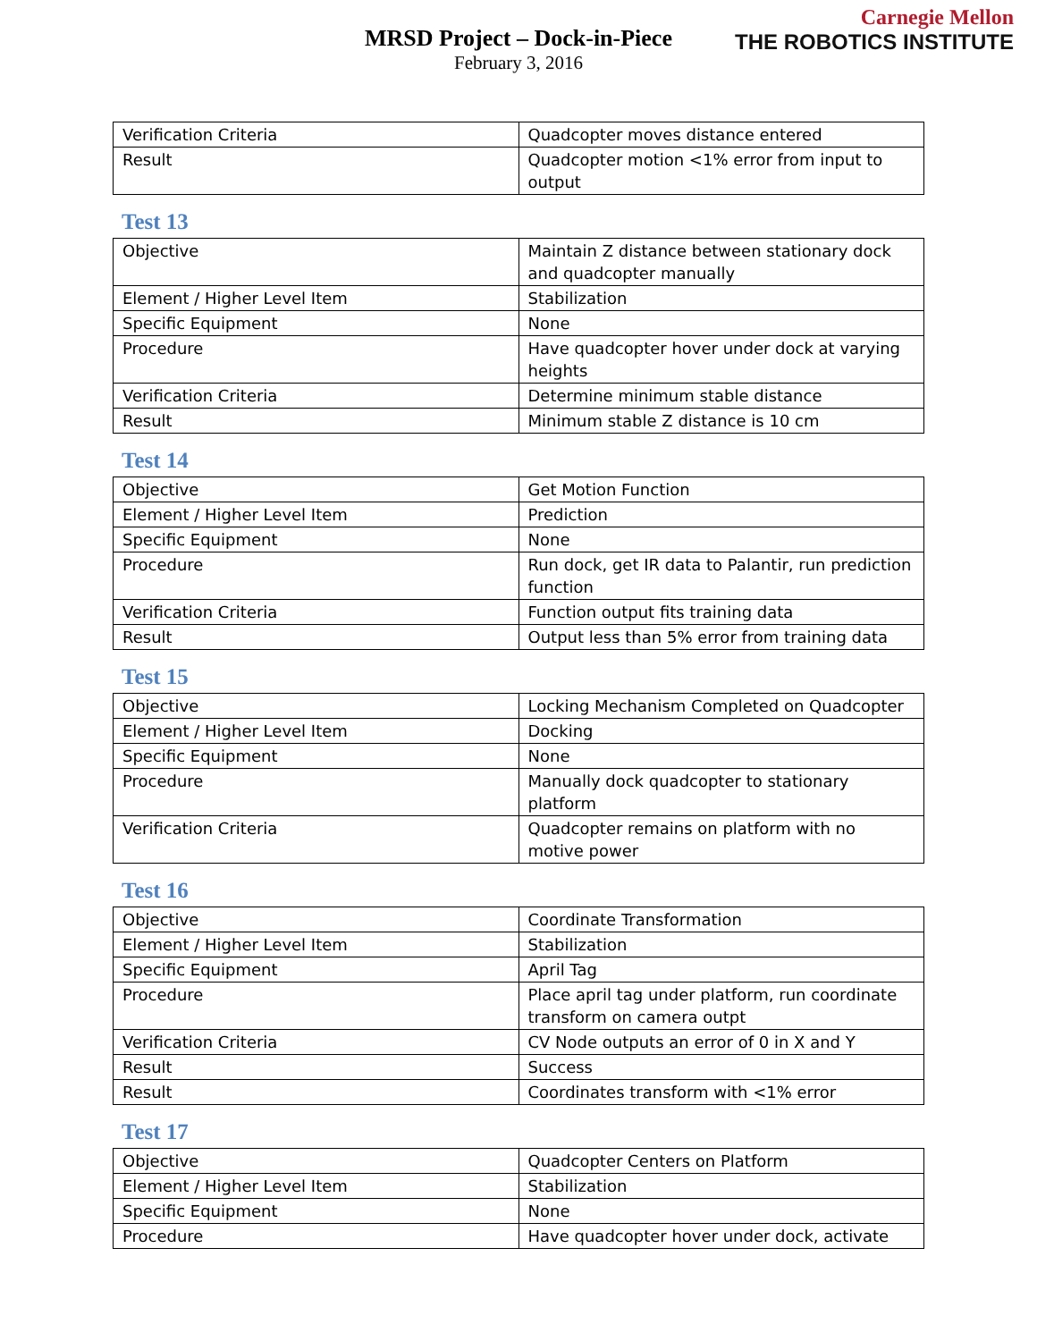Carnegie Mellon
THE ROBOTICS INSTITUTE
MRSD Project – Dock-in-Piece
February 3, 2016
| Verification Criteria | Quadcopter moves distance entered |
| Result | Quadcopter motion <1% error from input to output |
Test 13
| Objective | Maintain Z distance between stationary dock and quadcopter manually |
| Element / Higher Level Item | Stabilization |
| Specific Equipment | None |
| Procedure | Have quadcopter hover under dock at varying heights |
| Verification Criteria | Determine minimum stable distance |
| Result | Minimum stable Z distance is 10 cm |
Test 14
| Objective | Get Motion Function |
| Element / Higher Level Item | Prediction |
| Specific Equipment | None |
| Procedure | Run dock, get IR data to Palantir, run prediction function |
| Verification Criteria | Function output fits training data |
| Result | Output less than 5% error from training data |
Test 15
| Objective | Locking Mechanism Completed on Quadcopter |
| Element / Higher Level Item | Docking |
| Specific Equipment | None |
| Procedure | Manually dock quadcopter to stationary platform |
| Verification Criteria | Quadcopter remains on platform with no motive power |
Test 16
| Objective | Coordinate Transformation |
| Element / Higher Level Item | Stabilization |
| Specific Equipment | April Tag |
| Procedure | Place april tag under platform, run coordinate transform on camera outpt |
| Verification Criteria | CV Node outputs an error of 0 in X and Y |
| Result | Success |
| Result | Coordinates transform with <1% error |
Test 17
| Objective | Quadcopter Centers on Platform |
| Element / Higher Level Item | Stabilization |
| Specific Equipment | None |
| Procedure | Have quadcopter hover under dock, activate |